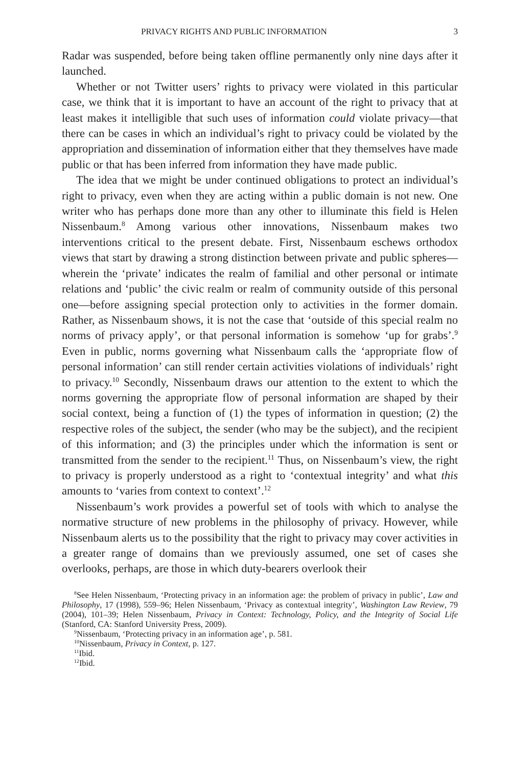PRIVACY RIGHTS AND PUBLIC INFORMATION 3
Radar was suspended, before being taken offline permanently only nine days after it launched.
Whether or not Twitter users’ rights to privacy were violated in this particular case, we think that it is important to have an account of the right to privacy that at least makes it intelligible that such uses of information could violate privacy—that there can be cases in which an individual’s right to privacy could be violated by the appropriation and dissemination of information either that they themselves have made public or that has been inferred from information they have made public.
The idea that we might be under continued obligations to protect an individual’s right to privacy, even when they are acting within a public domain is not new. One writer who has perhaps done more than any other to illuminate this field is Helen Nissenbaum.<sup>8</sup> Among various other innovations, Nissenbaum makes two interventions critical to the present debate. First, Nissenbaum eschews orthodox views that start by drawing a strong distinction between private and public spheres—wherein the ‘private’ indicates the realm of familial and other personal or intimate relations and ‘public’ the civic realm or realm of community outside of this personal one—before assigning special protection only to activities in the former domain. Rather, as Nissenbaum shows, it is not the case that ‘outside of this special realm no norms of privacy apply’, or that personal information is somehow ‘up for grabs’.<sup>9</sup> Even in public, norms governing what Nissenbaum calls the ‘appropriate flow of personal information’ can still render certain activities violations of individuals’ right to privacy.<sup>10</sup> Secondly, Nissenbaum draws our attention to the extent to which the norms governing the appropriate flow of personal information are shaped by their social context, being a function of (1) the types of information in question; (2) the respective roles of the subject, the sender (who may be the subject), and the recipient of this information; and (3) the principles under which the information is sent or transmitted from the sender to the recipient.<sup>11</sup> Thus, on Nissenbaum’s view, the right to privacy is properly understood as a right to ‘contextual integrity’ and what this amounts to ‘varies from context to context’.<sup>12</sup>
Nissenbaum’s work provides a powerful set of tools with which to analyse the normative structure of new problems in the philosophy of privacy. However, while Nissenbaum alerts us to the possibility that the right to privacy may cover activities in a greater range of domains than we previously assumed, one set of cases she overlooks, perhaps, are those in which duty-bearers overlook their
<sup>8</sup> See Helen Nissenbaum, ‘Protecting privacy in an information age: the problem of privacy in public’, Law and Philosophy, 17 (1998), 559–96; Helen Nissenbaum, ‘Privacy as contextual integrity’, Washington Law Review, 79 (2004), 101–39; Helen Nissenbaum, Privacy in Context: Technology, Policy, and the Integrity of Social Life (Stanford, CA: Stanford University Press, 2009).
<sup>9</sup> Nissenbaum, ‘Protecting privacy in an information age’, p. 581.
<sup>10</sup> Nissenbaum, Privacy in Context, p. 127.
<sup>11</sup> Ibid.
<sup>12</sup> Ibid.